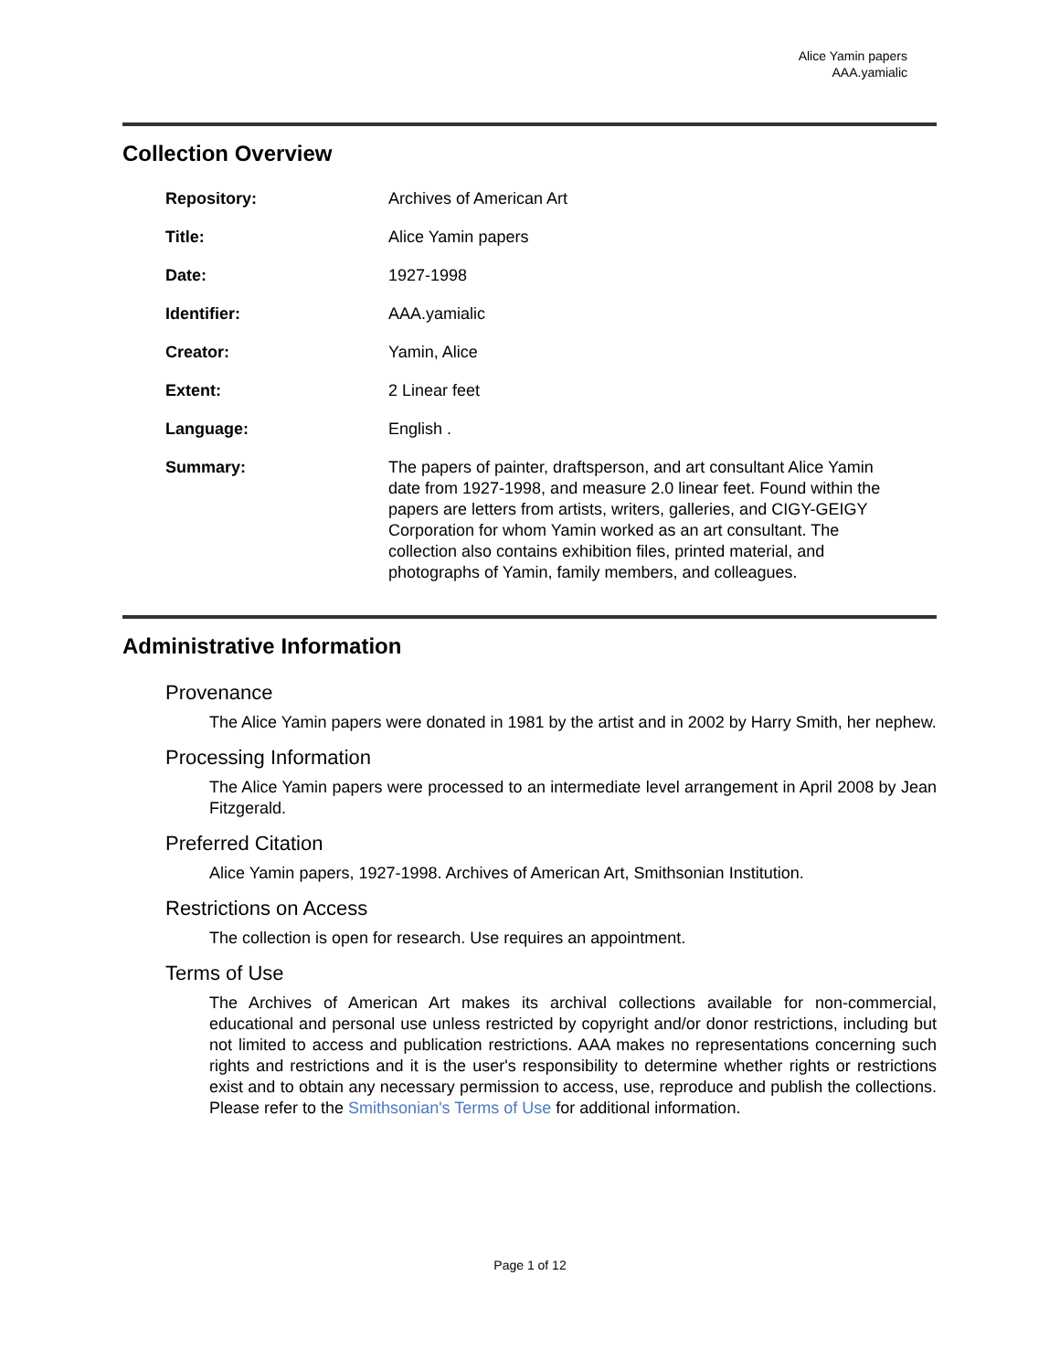Alice Yamin papers
AAA.yamialic
Collection Overview
| Repository: | Archives of American Art |
| Title: | Alice Yamin papers |
| Date: | 1927-1998 |
| Identifier: | AAA.yamialic |
| Creator: | Yamin, Alice |
| Extent: | 2 Linear feet |
| Language: | English . |
| Summary: | The papers of painter, draftsperson, and art consultant Alice Yamin date from 1927-1998, and measure 2.0 linear feet. Found within the papers are letters from artists, writers, galleries, and CIGY-GEIGY Corporation for whom Yamin worked as an art consultant. The collection also contains exhibition files, printed material, and photographs of Yamin, family members, and colleagues. |
Administrative Information
Provenance
The Alice Yamin papers were donated in 1981 by the artist and in 2002 by Harry Smith, her nephew.
Processing Information
The Alice Yamin papers were processed to an intermediate level arrangement in April 2008 by Jean Fitzgerald.
Preferred Citation
Alice Yamin papers, 1927-1998. Archives of American Art, Smithsonian Institution.
Restrictions on Access
The collection is open for research. Use requires an appointment.
Terms of Use
The Archives of American Art makes its archival collections available for non-commercial, educational and personal use unless restricted by copyright and/or donor restrictions, including but not limited to access and publication restrictions. AAA makes no representations concerning such rights and restrictions and it is the user's responsibility to determine whether rights or restrictions exist and to obtain any necessary permission to access, use, reproduce and publish the collections. Please refer to the Smithsonian's Terms of Use for additional information.
Page 1 of 12